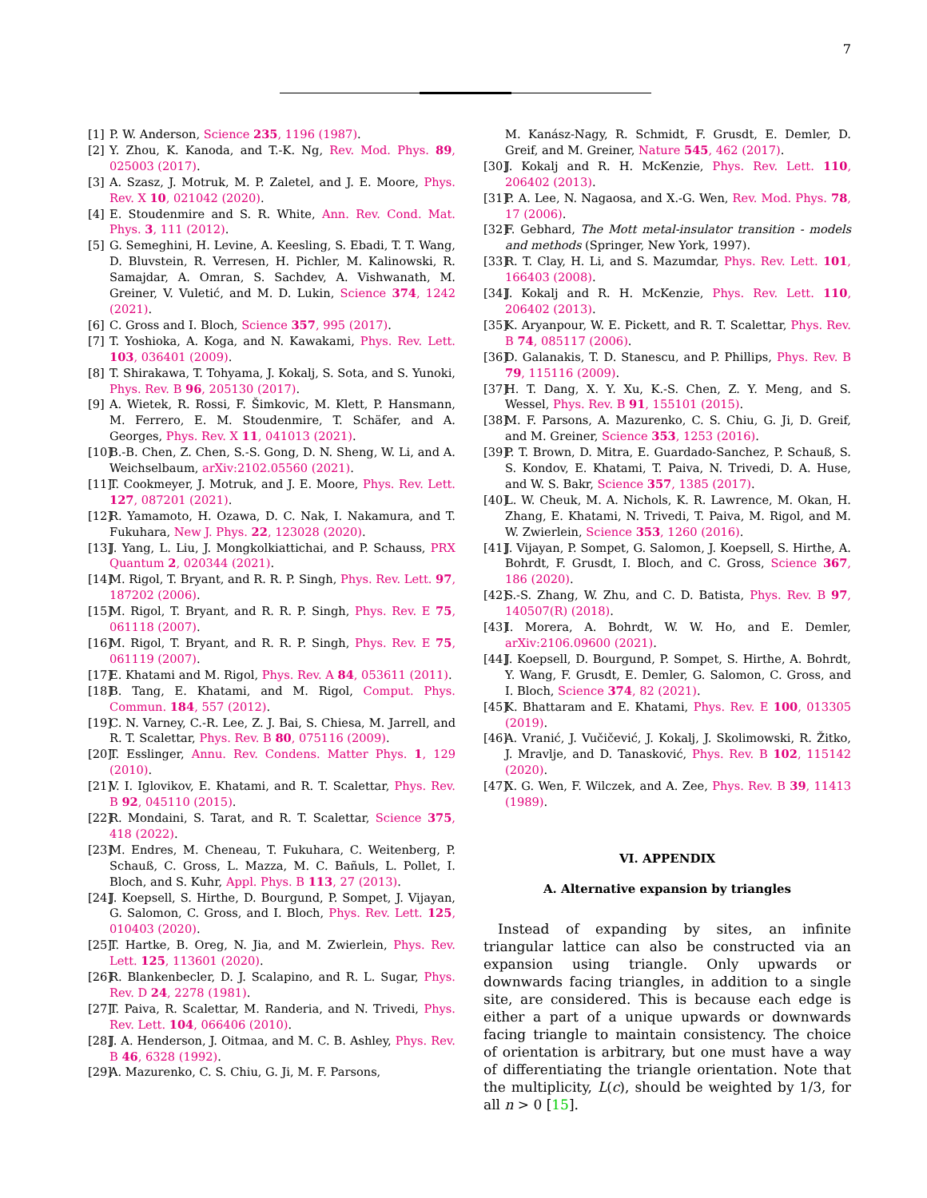7
[1] P. W. Anderson, Science 235, 1196 (1987).
[2] Y. Zhou, K. Kanoda, and T.-K. Ng, Rev. Mod. Phys. 89, 025003 (2017).
[3] A. Szasz, J. Motruk, M. P. Zaletel, and J. E. Moore, Phys. Rev. X 10, 021042 (2020).
[4] E. Stoudenmire and S. R. White, Ann. Rev. Cond. Mat. Phys. 3, 111 (2012).
[5] G. Semeghini, H. Levine, A. Keesling, S. Ebadi, T. T. Wang, D. Bluvstein, R. Verresen, H. Pichler, M. Kalinowski, R. Samajdar, A. Omran, S. Sachdev, A. Vishwanath, M. Greiner, V. Vuletić, and M. D. Lukin, Science 374, 1242 (2021).
[6] C. Gross and I. Bloch, Science 357, 995 (2017).
[7] T. Yoshioka, A. Koga, and N. Kawakami, Phys. Rev. Lett. 103, 036401 (2009).
[8] T. Shirakawa, T. Tohyama, J. Kokalj, S. Sota, and S. Yunoki, Phys. Rev. B 96, 205130 (2017).
[9] A. Wietek, R. Rossi, F. Šimkovic, M. Klett, P. Hansmann, M. Ferrero, E. M. Stoudenmire, T. Schäfer, and A. Georges, Phys. Rev. X 11, 041013 (2021).
[10] B.-B. Chen, Z. Chen, S.-S. Gong, D. N. Sheng, W. Li, and A. Weichselbaum, arXiv:2102.05560 (2021).
[11] T. Cookmeyer, J. Motruk, and J. E. Moore, Phys. Rev. Lett. 127, 087201 (2021).
[12] R. Yamamoto, H. Ozawa, D. C. Nak, I. Nakamura, and T. Fukuhara, New J. Phys. 22, 123028 (2020).
[13] J. Yang, L. Liu, J. Mongkolkiattichai, and P. Schauss, PRX Quantum 2, 020344 (2021).
[14] M. Rigol, T. Bryant, and R. R. P. Singh, Phys. Rev. Lett. 97, 187202 (2006).
[15] M. Rigol, T. Bryant, and R. R. P. Singh, Phys. Rev. E 75, 061118 (2007).
[16] M. Rigol, T. Bryant, and R. R. P. Singh, Phys. Rev. E 75, 061119 (2007).
[17] E. Khatami and M. Rigol, Phys. Rev. A 84, 053611 (2011).
[18] B. Tang, E. Khatami, and M. Rigol, Comput. Phys. Commun. 184, 557 (2012).
[19] C. N. Varney, C.-R. Lee, Z. J. Bai, S. Chiesa, M. Jarrell, and R. T. Scalettar, Phys. Rev. B 80, 075116 (2009).
[20] T. Esslinger, Annu. Rev. Condens. Matter Phys. 1, 129 (2010).
[21] V. I. Iglovikov, E. Khatami, and R. T. Scalettar, Phys. Rev. B 92, 045110 (2015).
[22] R. Mondaini, S. Tarat, and R. T. Scalettar, Science 375, 418 (2022).
[23] M. Endres, M. Cheneau, T. Fukuhara, C. Weitenberg, P. Schauß, C. Gross, L. Mazza, M. C. Bañuls, L. Pollet, I. Bloch, and S. Kuhr, Appl. Phys. B 113, 27 (2013).
[24] J. Koepsell, S. Hirthe, D. Bourgund, P. Sompet, J. Vijayan, G. Salomon, C. Gross, and I. Bloch, Phys. Rev. Lett. 125, 010403 (2020).
[25] T. Hartke, B. Oreg, N. Jia, and M. Zwierlein, Phys. Rev. Lett. 125, 113601 (2020).
[26] R. Blankenbecler, D. J. Scalapino, and R. L. Sugar, Phys. Rev. D 24, 2278 (1981).
[27] T. Paiva, R. Scalettar, M. Randeria, and N. Trivedi, Phys. Rev. Lett. 104, 066406 (2010).
[28] J. A. Henderson, J. Oitmaa, and M. C. B. Ashley, Phys. Rev. B 46, 6328 (1992).
[29] A. Mazurenko, C. S. Chiu, G. Ji, M. F. Parsons,
M. Kanász-Nagy, R. Schmidt, F. Grusdt, E. Demler, D. Greif, and M. Greiner, Nature 545, 462 (2017).
[30] J. Kokalj and R. H. McKenzie, Phys. Rev. Lett. 110, 206402 (2013).
[31] P. A. Lee, N. Nagaosa, and X.-G. Wen, Rev. Mod. Phys. 78, 17 (2006).
[32] F. Gebhard, The Mott metal-insulator transition - models and methods (Springer, New York, 1997).
[33] R. T. Clay, H. Li, and S. Mazumdar, Phys. Rev. Lett. 101, 166403 (2008).
[34] J. Kokalj and R. H. McKenzie, Phys. Rev. Lett. 110, 206402 (2013).
[35] K. Aryanpour, W. E. Pickett, and R. T. Scalettar, Phys. Rev. B 74, 085117 (2006).
[36] D. Galanakis, T. D. Stanescu, and P. Phillips, Phys. Rev. B 79, 115116 (2009).
[37] H. T. Dang, X. Y. Xu, K.-S. Chen, Z. Y. Meng, and S. Wessel, Phys. Rev. B 91, 155101 (2015).
[38] M. F. Parsons, A. Mazurenko, C. S. Chiu, G. Ji, D. Greif, and M. Greiner, Science 353, 1253 (2016).
[39] P. T. Brown, D. Mitra, E. Guardado-Sanchez, P. Schauß, S. S. Kondov, E. Khatami, T. Paiva, N. Trivedi, D. A. Huse, and W. S. Bakr, Science 357, 1385 (2017).
[40] L. W. Cheuk, M. A. Nichols, K. R. Lawrence, M. Okan, H. Zhang, E. Khatami, N. Trivedi, T. Paiva, M. Rigol, and M. W. Zwierlein, Science 353, 1260 (2016).
[41] J. Vijayan, P. Sompet, G. Salomon, J. Koepsell, S. Hirthe, A. Bohrdt, F. Grusdt, I. Bloch, and C. Gross, Science 367, 186 (2020).
[42] S.-S. Zhang, W. Zhu, and C. D. Batista, Phys. Rev. B 97, 140507(R) (2018).
[43] I. Morera, A. Bohrdt, W. W. Ho, and E. Demler, arXiv:2106.09600 (2021).
[44] J. Koepsell, D. Bourgund, P. Sompet, S. Hirthe, A. Bohrdt, Y. Wang, F. Grusdt, E. Demler, G. Salomon, C. Gross, and I. Bloch, Science 374, 82 (2021).
[45] K. Bhattaram and E. Khatami, Phys. Rev. E 100, 013305 (2019).
[46] A. Vranić, J. Vučičević, J. Kokalj, J. Skolimowski, R. Žitko, J. Mravlje, and D. Tanasković, Phys. Rev. B 102, 115142 (2020).
[47] X. G. Wen, F. Wilczek, and A. Zee, Phys. Rev. B 39, 11413 (1989).
VI. APPENDIX
A. Alternative expansion by triangles
Instead of expanding by sites, an infinite triangular lattice can also be constructed via an expansion using triangle. Only upwards or downwards facing triangles, in addition to a single site, are considered. This is because each edge is either a part of a unique upwards or downwards facing triangle to maintain consistency. The choice of orientation is arbitrary, but one must have a way of differentiating the triangle orientation. Note that the multiplicity, L(c), should be weighted by 1/3, for all n > 0 [15].